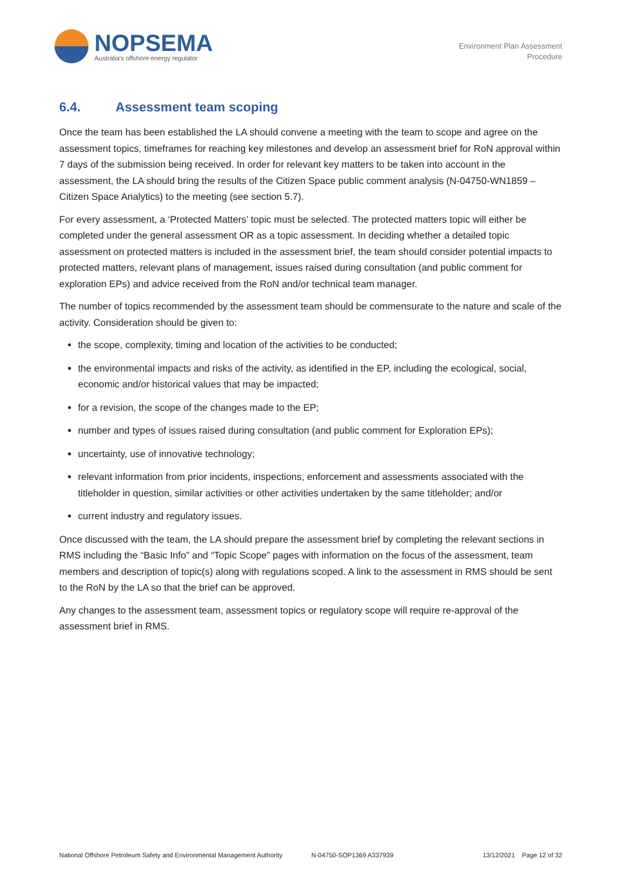NOPSEMA
Australia's offshore energy regulator
Environment Plan Assessment
Procedure
6.4. Assessment team scoping
Once the team has been established the LA should convene a meeting with the team to scope and agree on the assessment topics, timeframes for reaching key milestones and develop an assessment brief for RoN approval within 7 days of the submission being received. In order for relevant key matters to be taken into account in the assessment, the LA should bring the results of the Citizen Space public comment analysis (N-04750-WN1859 – Citizen Space Analytics) to the meeting (see section 5.7).
For every assessment, a ‘Protected Matters’ topic must be selected. The protected matters topic will either be completed under the general assessment OR as a topic assessment. In deciding whether a detailed topic assessment on protected matters is included in the assessment brief, the team should consider potential impacts to protected matters, relevant plans of management, issues raised during consultation (and public comment for exploration EPs) and advice received from the RoN and/or technical team manager.
The number of topics recommended by the assessment team should be commensurate to the nature and scale of the activity. Consideration should be given to:
the scope, complexity, timing and location of the activities to be conducted;
the environmental impacts and risks of the activity, as identified in the EP, including the ecological, social, economic and/or historical values that may be impacted;
for a revision, the scope of the changes made to the EP;
number and types of issues raised during consultation (and public comment for Exploration EPs);
uncertainty, use of innovative technology;
relevant information from prior incidents, inspections, enforcement and assessments associated with the titleholder in question, similar activities or other activities undertaken by the same titleholder; and/or
current industry and regulatory issues.
Once discussed with the team, the LA should prepare the assessment brief by completing the relevant sections in RMS including the “Basic Info” and “Topic Scope” pages with information on the focus of the assessment, team members and description of topic(s) along with regulations scoped. A link to the assessment in RMS should be sent to the RoN by the LA so that the brief can be approved.
Any changes to the assessment team, assessment topics or regulatory scope will require re-approval of the assessment brief in RMS.
National Offshore Petroleum Safety and Environmental Management Authority N-04750-SOP1369 A337939 13/12/2021 Page 12 of 32